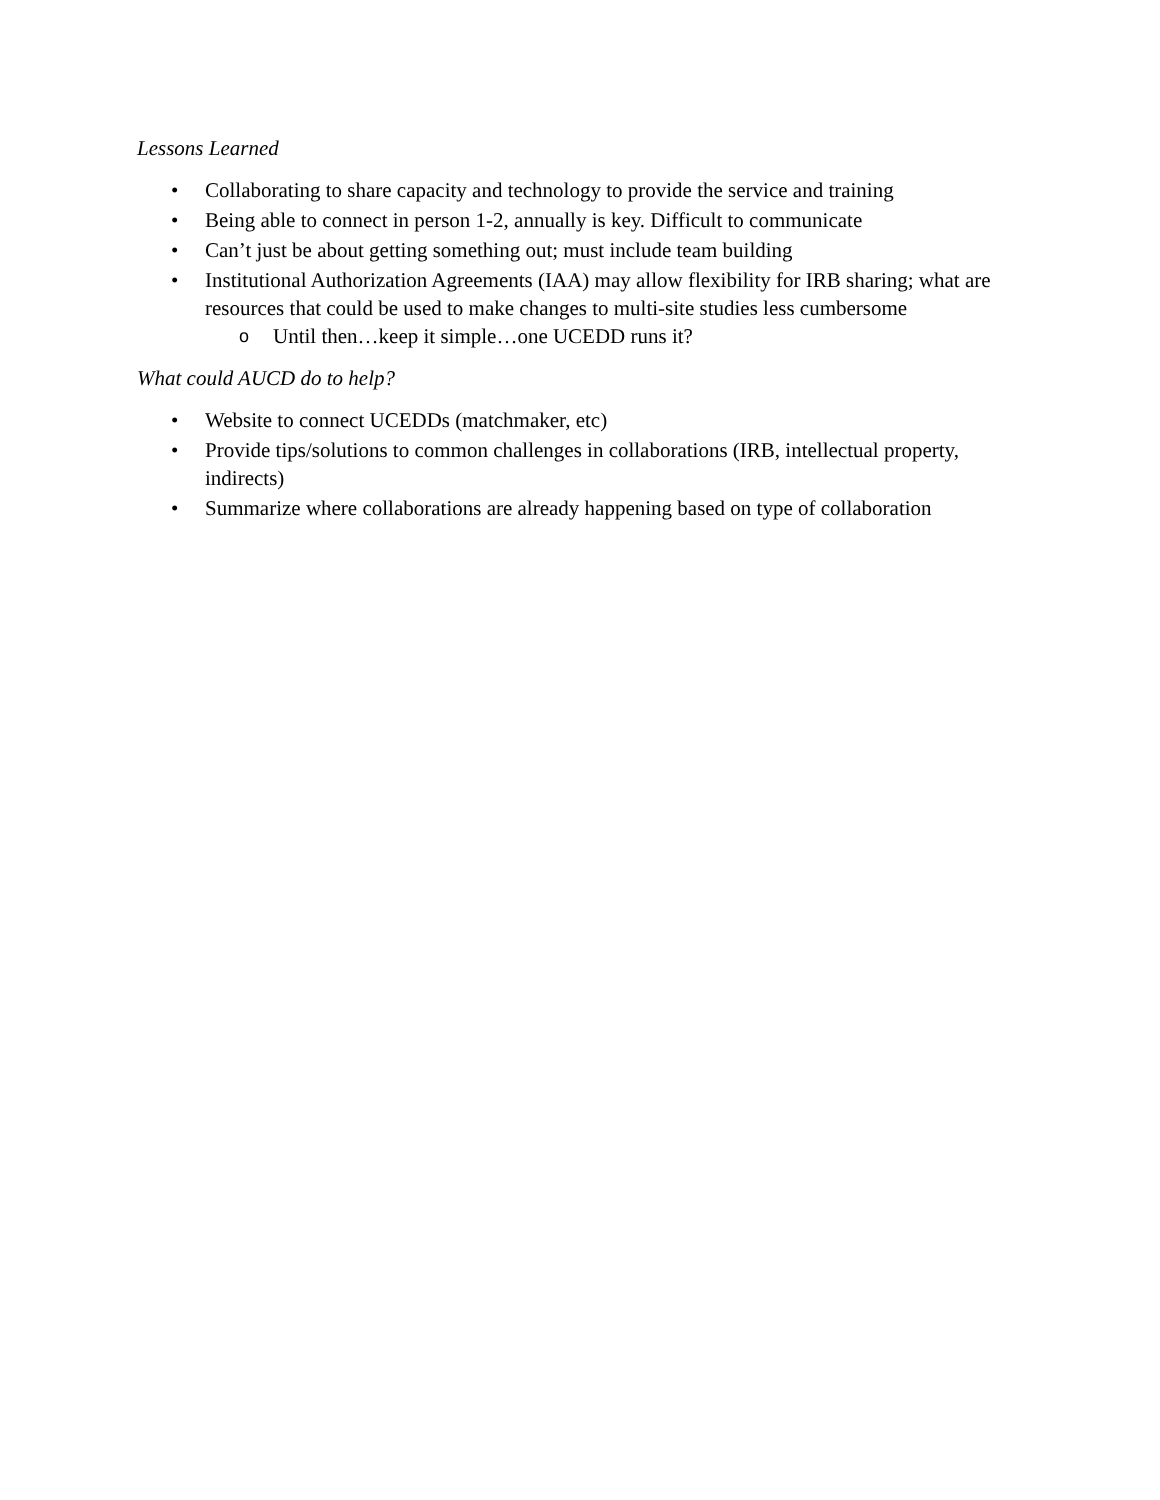Lessons Learned
• Collaborating to share capacity and technology to provide the service and training
• Being able to connect in person 1-2, annually is key. Difficult to communicate
• Can’t just be about getting something out; must include team building
• Institutional Authorization Agreements (IAA) may allow flexibility for IRB sharing; what are resources that could be used to make changes to multi-site studies less cumbersome
o Until then…keep it simple…one UCEDD runs it?
What could AUCD do to help?
• Website to connect UCEDDs (matchmaker, etc)
• Provide tips/solutions to common challenges in collaborations (IRB, intellectual property, indirects)
• Summarize where collaborations are already happening based on type of collaboration